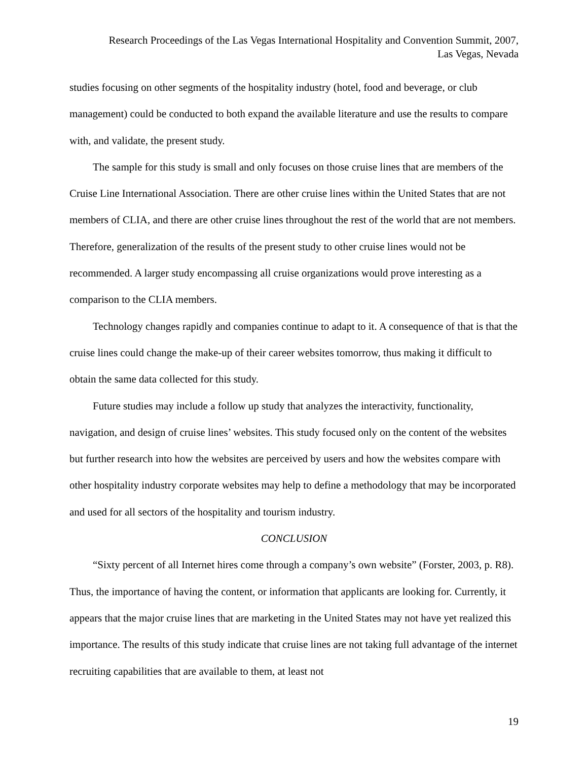Research Proceedings of the Las Vegas International Hospitality and Convention Summit, 2007,
Las Vegas, Nevada
studies focusing on other segments of the hospitality industry (hotel, food and beverage, or club management) could be conducted to both expand the available literature and use the results to compare with, and validate, the present study.
The sample for this study is small and only focuses on those cruise lines that are members of the Cruise Line International Association. There are other cruise lines within the United States that are not members of CLIA, and there are other cruise lines throughout the rest of the world that are not members. Therefore, generalization of the results of the present study to other cruise lines would not be recommended. A larger study encompassing all cruise organizations would prove interesting as a comparison to the CLIA members.
Technology changes rapidly and companies continue to adapt to it. A consequence of that is that the cruise lines could change the make-up of their career websites tomorrow, thus making it difficult to obtain the same data collected for this study.
Future studies may include a follow up study that analyzes the interactivity, functionality, navigation, and design of cruise lines’ websites. This study focused only on the content of the websites but further research into how the websites are perceived by users and how the websites compare with other hospitality industry corporate websites may help to define a methodology that may be incorporated and used for all sectors of the hospitality and tourism industry.
CONCLUSION
“Sixty percent of all Internet hires come through a company’s own website” (Forster, 2003, p. R8). Thus, the importance of having the content, or information that applicants are looking for. Currently, it appears that the major cruise lines that are marketing in the United States may not have yet realized this importance. The results of this study indicate that cruise lines are not taking full advantage of the internet recruiting capabilities that are available to them, at least not
19